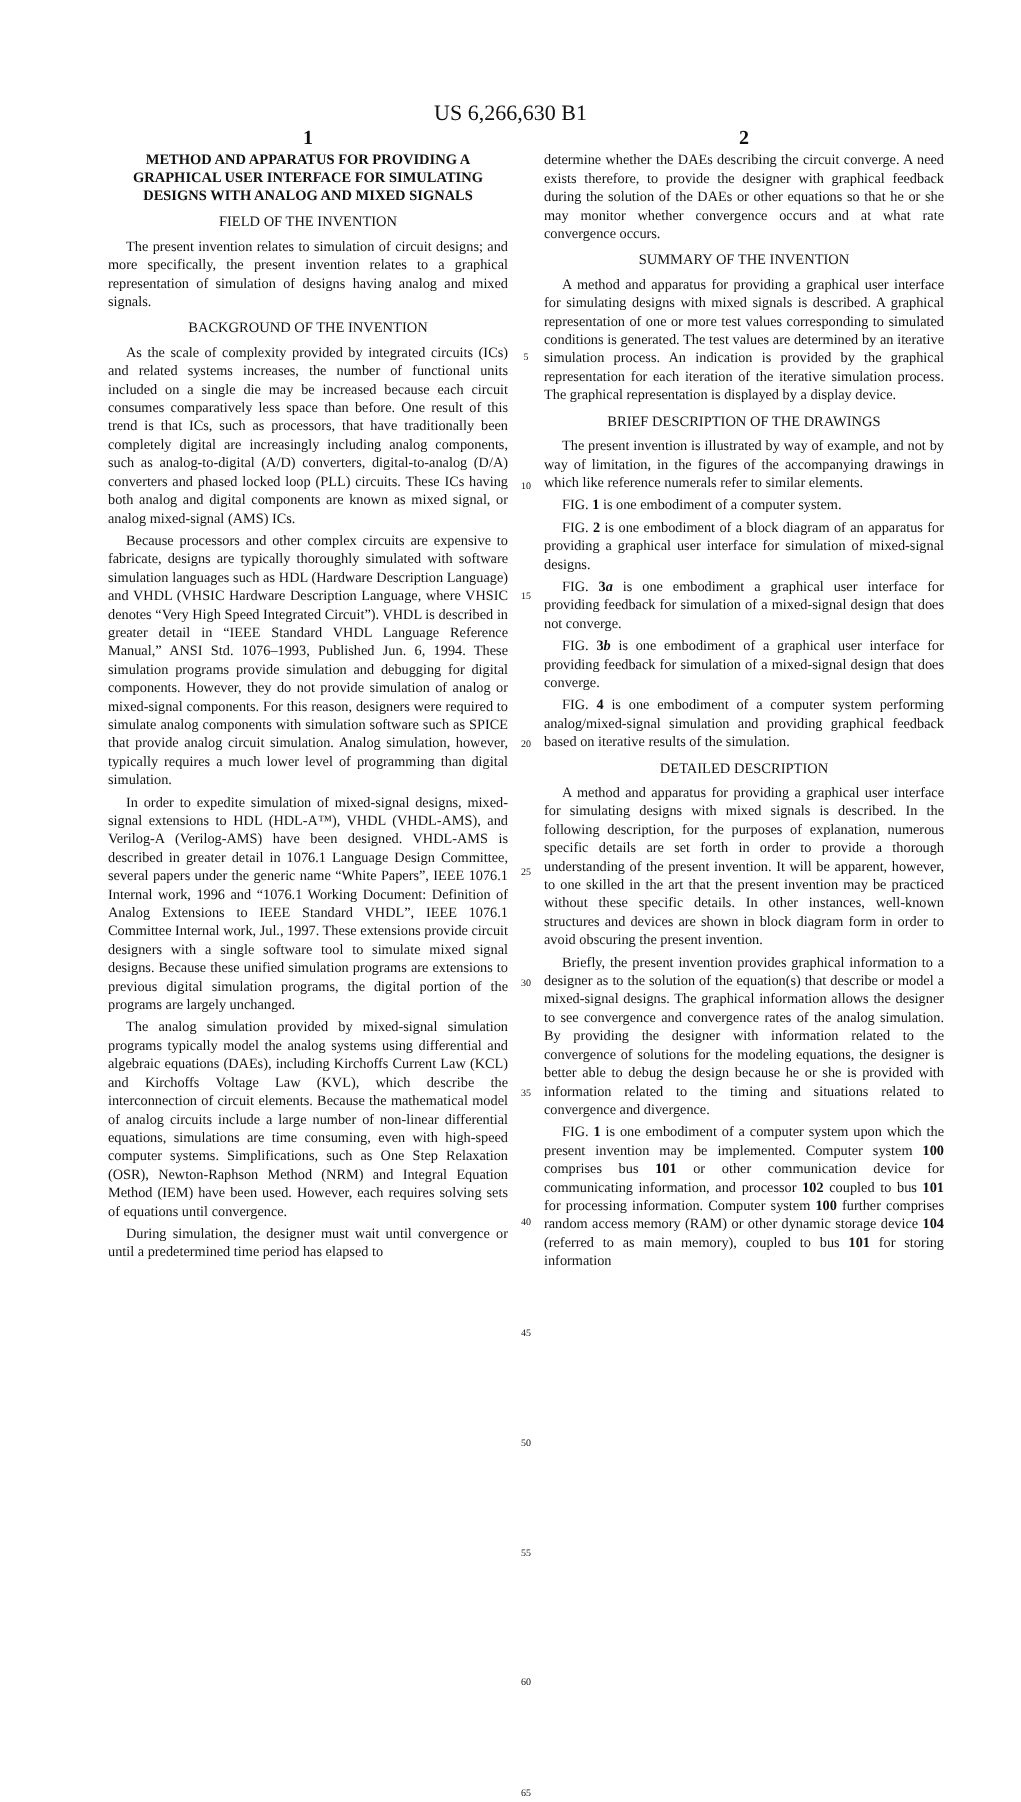US 6,266,630 B1
1
METHOD AND APPARATUS FOR PROVIDING A GRAPHICAL USER INTERFACE FOR SIMULATING DESIGNS WITH ANALOG AND MIXED SIGNALS
FIELD OF THE INVENTION
The present invention relates to simulation of circuit designs; and more specifically, the present invention relates to a graphical representation of simulation of designs having analog and mixed signals.
BACKGROUND OF THE INVENTION
As the scale of complexity provided by integrated circuits (ICs) and related systems increases, the number of functional units included on a single die may be increased because each circuit consumes comparatively less space than before. One result of this trend is that ICs, such as processors, that have traditionally been completely digital are increasingly including analog components, such as analog-to-digital (A/D) converters, digital-to-analog (D/A) converters and phased locked loop (PLL) circuits. These ICs having both analog and digital components are known as mixed signal, or analog mixed-signal (AMS) ICs.
Because processors and other complex circuits are expensive to fabricate, designs are typically thoroughly simulated with software simulation languages such as HDL (Hardware Description Language) and VHDL (VHSIC Hardware Description Language, where VHSIC denotes “Very High Speed Integrated Circuit”). VHDL is described in greater detail in “IEEE Standard VHDL Language Reference Manual,” ANSI Std. 1076–1993, Published Jun. 6, 1994. These simulation programs provide simulation and debugging for digital components. However, they do not provide simulation of analog or mixed-signal components. For this reason, designers were required to simulate analog components with simulation software such as SPICE that provide analog circuit simulation. Analog simulation, however, typically requires a much lower level of programming than digital simulation.
In order to expedite simulation of mixed-signal designs, mixed-signal extensions to HDL (HDL-A™), VHDL (VHDL-AMS), and Verilog-A (Verilog-AMS) have been designed. VHDL-AMS is described in greater detail in 1076.1 Language Design Committee, several papers under the generic name “White Papers”, IEEE 1076.1 Internal work, 1996 and “1076.1 Working Document: Definition of Analog Extensions to IEEE Standard VHDL”, IEEE 1076.1 Committee Internal work, Jul., 1997. These extensions provide circuit designers with a single software tool to simulate mixed signal designs. Because these unified simulation programs are extensions to previous digital simulation programs, the digital portion of the programs are largely unchanged.
The analog simulation provided by mixed-signal simulation programs typically model the analog systems using differential and algebraic equations (DAEs), including Kirchoffs Current Law (KCL) and Kirchoffs Voltage Law (KVL), which describe the interconnection of circuit elements. Because the mathematical model of analog circuits include a large number of non-linear differential equations, simulations are time consuming, even with high-speed computer systems. Simplifications, such as One Step Relaxation (OSR), Newton-Raphson Method (NRM) and Integral Equation Method (IEM) have been used. However, each requires solving sets of equations until convergence.
During simulation, the designer must wait until convergence or until a predetermined time period has elapsed to
5
10
15
20
25
30
35
40
45
50
55
60
65
2
determine whether the DAEs describing the circuit converge. A need exists therefore, to provide the designer with graphical feedback during the solution of the DAEs or other equations so that he or she may monitor whether convergence occurs and at what rate convergence occurs.
SUMMARY OF THE INVENTION
A method and apparatus for providing a graphical user interface for simulating designs with mixed signals is described. A graphical representation of one or more test values corresponding to simulated conditions is generated. The test values are determined by an iterative simulation process. An indication is provided by the graphical representation for each iteration of the iterative simulation process. The graphical representation is displayed by a display device.
BRIEF DESCRIPTION OF THE DRAWINGS
The present invention is illustrated by way of example, and not by way of limitation, in the figures of the accompanying drawings in which like reference numerals refer to similar elements.
FIG. 1 is one embodiment of a computer system.
FIG. 2 is one embodiment of a block diagram of an apparatus for providing a graphical user interface for simulation of mixed-signal designs.
FIG. 3a is one embodiment a graphical user interface for providing feedback for simulation of a mixed-signal design that does not converge.
FIG. 3b is one embodiment of a graphical user interface for providing feedback for simulation of a mixed-signal design that does converge.
FIG. 4 is one embodiment of a computer system performing analog/mixed-signal simulation and providing graphical feedback based on iterative results of the simulation.
DETAILED DESCRIPTION
A method and apparatus for providing a graphical user interface for simulating designs with mixed signals is described. In the following description, for the purposes of explanation, numerous specific details are set forth in order to provide a thorough understanding of the present invention. It will be apparent, however, to one skilled in the art that the present invention may be practiced without these specific details. In other instances, well-known structures and devices are shown in block diagram form in order to avoid obscuring the present invention.
Briefly, the present invention provides graphical information to a designer as to the solution of the equation(s) that describe or model a mixed-signal designs. The graphical information allows the designer to see convergence and convergence rates of the analog simulation. By providing the designer with information related to the convergence of solutions for the modeling equations, the designer is better able to debug the design because he or she is provided with information related to the timing and situations related to convergence and divergence.
FIG. 1 is one embodiment of a computer system upon which the present invention may be implemented. Computer system 100 comprises bus 101 or other communication device for communicating information, and processor 102 coupled to bus 101 for processing information. Computer system 100 further comprises random access memory (RAM) or other dynamic storage device 104 (referred to as main memory), coupled to bus 101 for storing information